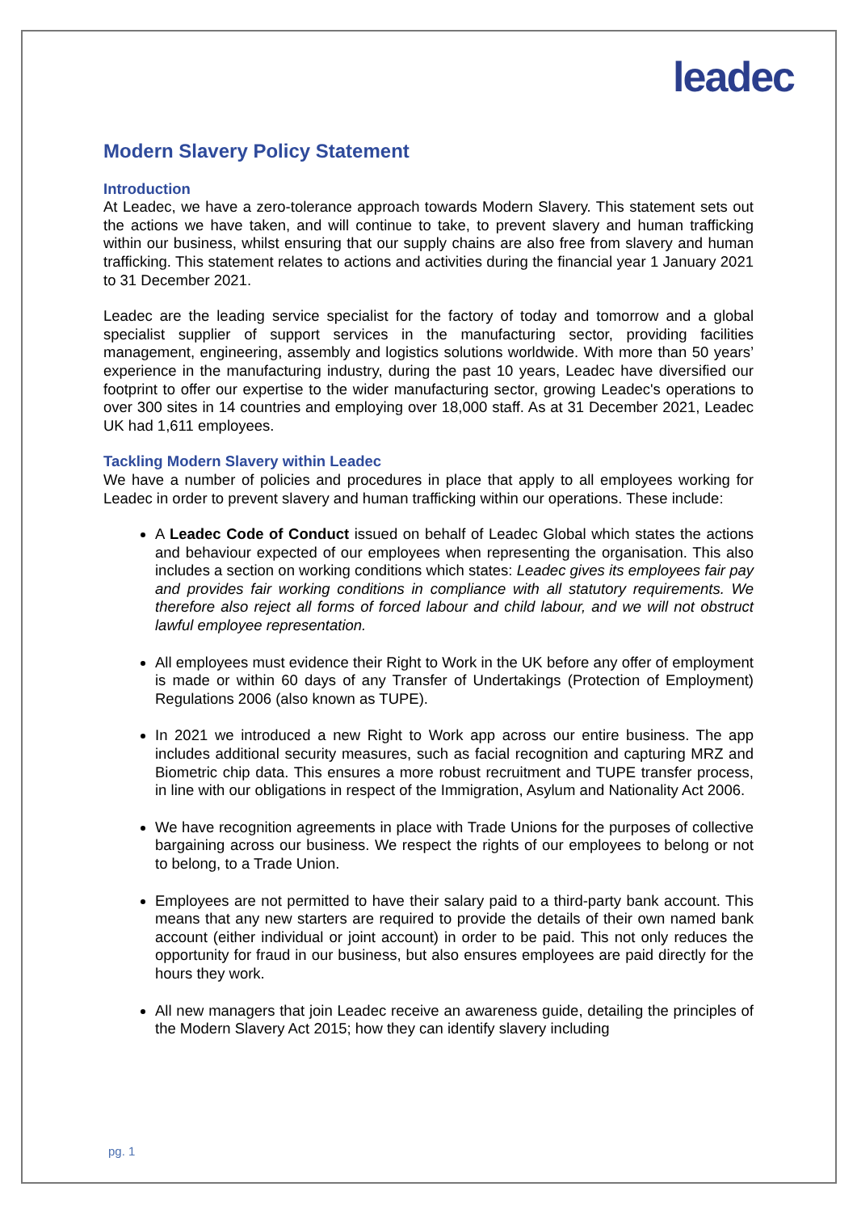leadec
Modern Slavery Policy Statement
Introduction
At Leadec, we have a zero-tolerance approach towards Modern Slavery. This statement sets out the actions we have taken, and will continue to take, to prevent slavery and human trafficking within our business, whilst ensuring that our supply chains are also free from slavery and human trafficking. This statement relates to actions and activities during the financial year 1 January 2021 to 31 December 2021.
Leadec are the leading service specialist for the factory of today and tomorrow and a global specialist supplier of support services in the manufacturing sector, providing facilities management, engineering, assembly and logistics solutions worldwide. With more than 50 years’ experience in the manufacturing industry, during the past 10 years, Leadec have diversified our footprint to offer our expertise to the wider manufacturing sector, growing Leadec's operations to over 300 sites in 14 countries and employing over 18,000 staff. As at 31 December 2021, Leadec UK had 1,611 employees.
Tackling Modern Slavery within Leadec
We have a number of policies and procedures in place that apply to all employees working for Leadec in order to prevent slavery and human trafficking within our operations. These include:
A Leadec Code of Conduct issued on behalf of Leadec Global which states the actions and behaviour expected of our employees when representing the organisation. This also includes a section on working conditions which states: Leadec gives its employees fair pay and provides fair working conditions in compliance with all statutory requirements. We therefore also reject all forms of forced labour and child labour, and we will not obstruct lawful employee representation.
All employees must evidence their Right to Work in the UK before any offer of employment is made or within 60 days of any Transfer of Undertakings (Protection of Employment) Regulations 2006 (also known as TUPE).
In 2021 we introduced a new Right to Work app across our entire business. The app includes additional security measures, such as facial recognition and capturing MRZ and Biometric chip data. This ensures a more robust recruitment and TUPE transfer process, in line with our obligations in respect of the Immigration, Asylum and Nationality Act 2006.
We have recognition agreements in place with Trade Unions for the purposes of collective bargaining across our business. We respect the rights of our employees to belong or not to belong, to a Trade Union.
Employees are not permitted to have their salary paid to a third-party bank account. This means that any new starters are required to provide the details of their own named bank account (either individual or joint account) in order to be paid. This not only reduces the opportunity for fraud in our business, but also ensures employees are paid directly for the hours they work.
All new managers that join Leadec receive an awareness guide, detailing the principles of the Modern Slavery Act 2015; how they can identify slavery including
pg. 1